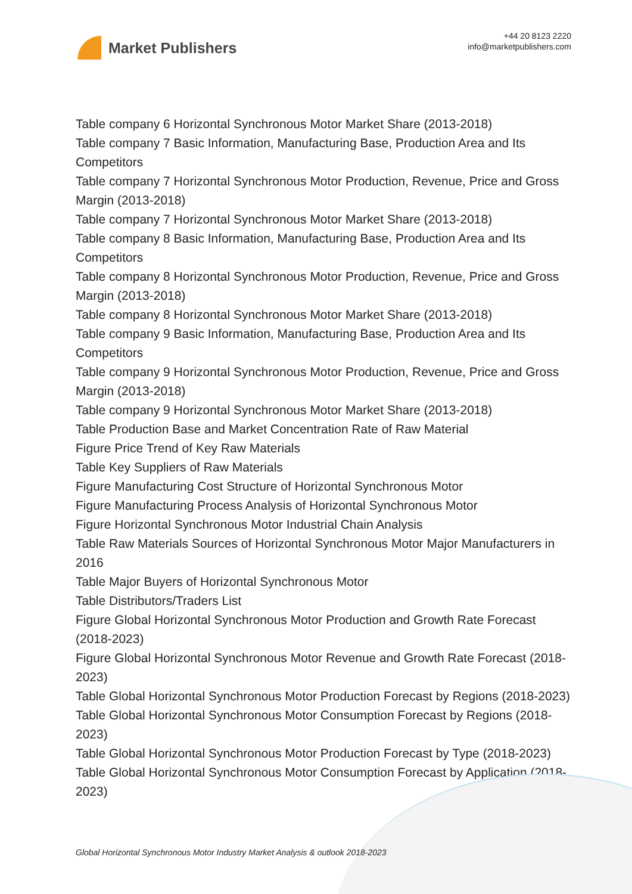Market Publishers
+44 20 8123 2220
info@marketpublishers.com
Table company 6 Horizontal Synchronous Motor Market Share (2013-2018)
Table company 7 Basic Information, Manufacturing Base, Production Area and Its Competitors
Table company 7 Horizontal Synchronous Motor Production, Revenue, Price and Gross Margin (2013-2018)
Table company 7 Horizontal Synchronous Motor Market Share (2013-2018)
Table company 8 Basic Information, Manufacturing Base, Production Area and Its Competitors
Table company 8 Horizontal Synchronous Motor Production, Revenue, Price and Gross Margin (2013-2018)
Table company 8 Horizontal Synchronous Motor Market Share (2013-2018)
Table company 9 Basic Information, Manufacturing Base, Production Area and Its Competitors
Table company 9 Horizontal Synchronous Motor Production, Revenue, Price and Gross Margin (2013-2018)
Table company 9 Horizontal Synchronous Motor Market Share (2013-2018)
Table Production Base and Market Concentration Rate of Raw Material
Figure Price Trend of Key Raw Materials
Table Key Suppliers of Raw Materials
Figure Manufacturing Cost Structure of Horizontal Synchronous Motor
Figure Manufacturing Process Analysis of Horizontal Synchronous Motor
Figure Horizontal Synchronous Motor Industrial Chain Analysis
Table Raw Materials Sources of Horizontal Synchronous Motor Major Manufacturers in 2016
Table Major Buyers of Horizontal Synchronous Motor
Table Distributors/Traders List
Figure Global Horizontal Synchronous Motor Production and Growth Rate Forecast (2018-2023)
Figure Global Horizontal Synchronous Motor Revenue and Growth Rate Forecast (2018-2023)
Table Global Horizontal Synchronous Motor Production Forecast by Regions (2018-2023)
Table Global Horizontal Synchronous Motor Consumption Forecast by Regions (2018-2023)
Table Global Horizontal Synchronous Motor Production Forecast by Type (2018-2023)
Table Global Horizontal Synchronous Motor Consumption Forecast by Application (2018-2023)
Global Horizontal Synchronous Motor Industry Market Analysis & outlook 2018-2023